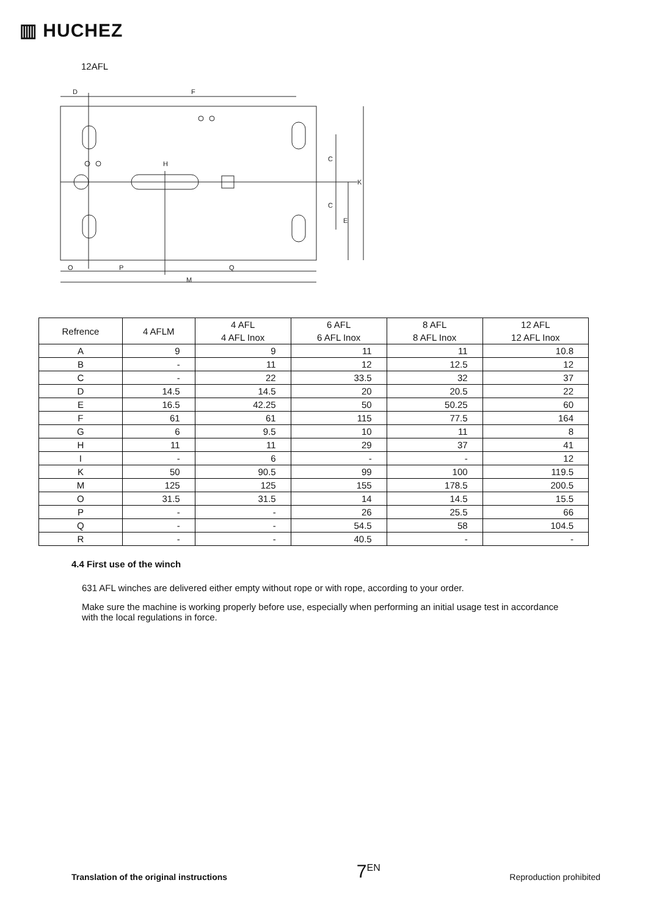▥ HUCHEZ
12AFL
D
F
H
C
C
E
K
O
P
Q
M
| Refrence | 4 AFLM | 4 AFL 4 AFL Inox | 6 AFL 6 AFL Inox | 8 AFL 8 AFL Inox | 12 AFL 12 AFL Inox |
| --- | --- | --- | --- | --- | --- |
| A | 9 | 9 | 11 | 11 | 10.8 |
| B | - | 11 | 12 | 12.5 | 12 |
| C | - | 22 | 33.5 | 32 | 37 |
| D | 14.5 | 14.5 | 20 | 20.5 | 22 |
| E | 16.5 | 42.25 | 50 | 50.25 | 60 |
| F | 61 | 61 | 115 | 77.5 | 164 |
| G | 6 | 9.5 | 10 | 11 | 8 |
| H | 11 | 11 | 29 | 37 | 41 |
| I | - | 6 | - | - | 12 |
| K | 50 | 90.5 | 99 | 100 | 119.5 |
| M | 125 | 125 | 155 | 178.5 | 200.5 |
| O | 31.5 | 31.5 | 14 | 14.5 | 15.5 |
| P | - | - | 26 | 25.5 | 66 |
| Q | - | - | 54.5 | 58 | 104.5 |
| R | - | - | 40.5 | - | - |
4.4 First use of the winch
631 AFL winches are delivered either empty without rope or with rope, according to your order.
Make sure the machine is working properly before use, especially when performing an initial usage test in accordance with the local regulations in force.
Translation of the original instructions 7<sup>EN</sup> Reproduction prohibited